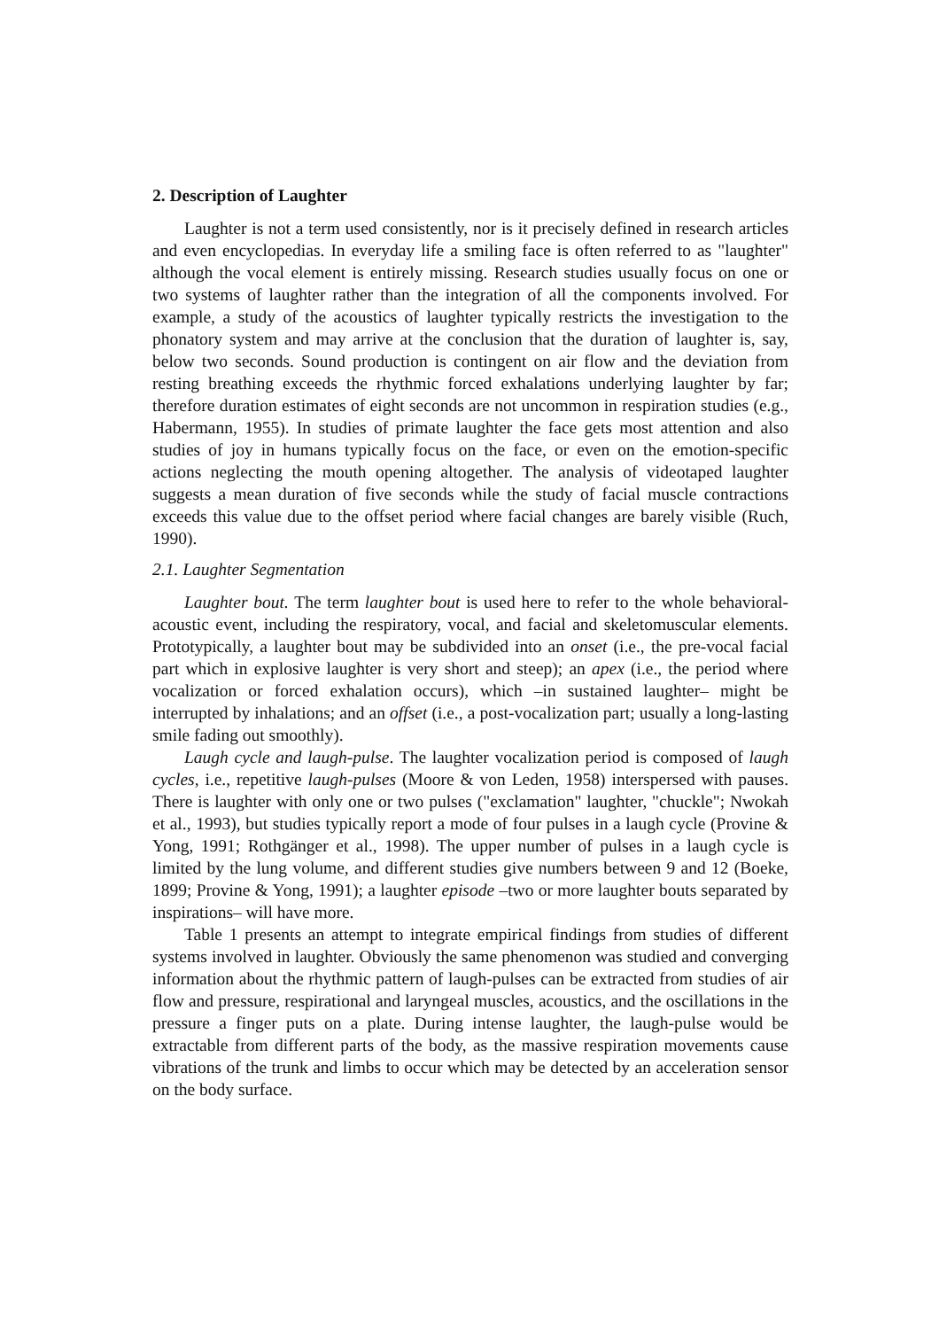2. Description of Laughter
Laughter is not a term used consistently, nor is it precisely defined in research articles and even encyclopedias. In everyday life a smiling face is often referred to as "laughter" although the vocal element is entirely missing. Research studies usually focus on one or two systems of laughter rather than the integration of all the components involved. For example, a study of the acoustics of laughter typically restricts the investigation to the phonatory system and may arrive at the conclusion that the duration of laughter is, say, below two seconds. Sound production is contingent on air flow and the deviation from resting breathing exceeds the rhythmic forced exhalations underlying laughter by far; therefore duration estimates of eight seconds are not uncommon in respiration studies (e.g., Habermann, 1955). In studies of primate laughter the face gets most attention and also studies of joy in humans typically focus on the face, or even on the emotion-specific actions neglecting the mouth opening altogether. The analysis of videotaped laughter suggests a mean duration of five seconds while the study of facial muscle contractions exceeds this value due to the offset period where facial changes are barely visible (Ruch, 1990).
2.1. Laughter Segmentation
Laughter bout. The term laughter bout is used here to refer to the whole behavioral-acoustic event, including the respiratory, vocal, and facial and skeletomuscular elements. Prototypically, a laughter bout may be subdivided into an onset (i.e., the pre-vocal facial part which in explosive laughter is very short and steep); an apex (i.e., the period where vocalization or forced exhalation occurs), which –in sustained laughter– might be interrupted by inhalations; and an offset (i.e., a post-vocalization part; usually a long-lasting smile fading out smoothly).
Laugh cycle and laugh-pulse. The laughter vocalization period is composed of laugh cycles, i.e., repetitive laugh-pulses (Moore & von Leden, 1958) interspersed with pauses. There is laughter with only one or two pulses ("exclamation" laughter, "chuckle"; Nwokah et al., 1993), but studies typically report a mode of four pulses in a laugh cycle (Provine & Yong, 1991; Rothgänger et al., 1998). The upper number of pulses in a laugh cycle is limited by the lung volume, and different studies give numbers between 9 and 12 (Boeke, 1899; Provine & Yong, 1991); a laughter episode –two or more laughter bouts separated by inspirations– will have more.
Table 1 presents an attempt to integrate empirical findings from studies of different systems involved in laughter. Obviously the same phenomenon was studied and converging information about the rhythmic pattern of laugh-pulses can be extracted from studies of air flow and pressure, respirational and laryngeal muscles, acoustics, and the oscillations in the pressure a finger puts on a plate. During intense laughter, the laugh-pulse would be extractable from different parts of the body, as the massive respiration movements cause vibrations of the trunk and limbs to occur which may be detected by an acceleration sensor on the body surface.